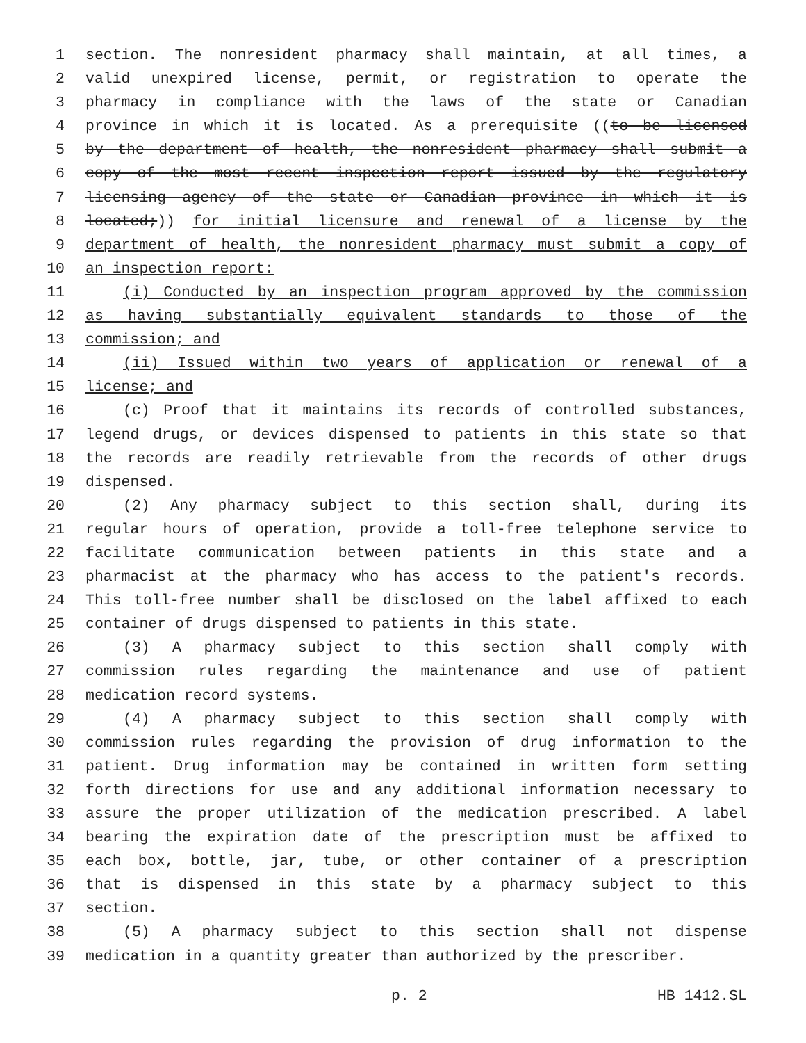1 section. The nonresident pharmacy shall maintain, at all times, a
2 valid unexpired license, permit, or registration to operate the
3 pharmacy in compliance with the laws of the state or Canadian
4 province in which it is located. As a prerequisite ((to be licensed
5 by the department of health, the nonresident pharmacy shall submit a
6 copy of the most recent inspection report issued by the regulatory
7 licensing agency of the state or Canadian province in which it is
8 located;)) for initial licensure and renewal of a license by the
9 department of health, the nonresident pharmacy must submit a copy of
10 an inspection report:
11 (i) Conducted by an inspection program approved by the commission
12 as having substantially equivalent standards to those of the
13 commission; and
14 (ii) Issued within two years of application or renewal of a
15 license; and
16 (c) Proof that it maintains its records of controlled substances,
17 legend drugs, or devices dispensed to patients in this state so that
18 the records are readily retrievable from the records of other drugs
19 dispensed.
20 (2) Any pharmacy subject to this section shall, during its
21 regular hours of operation, provide a toll-free telephone service to
22 facilitate communication between patients in this state and a
23 pharmacist at the pharmacy who has access to the patient's records.
24 This toll-free number shall be disclosed on the label affixed to each
25 container of drugs dispensed to patients in this state.
26 (3) A pharmacy subject to this section shall comply with
27 commission rules regarding the maintenance and use of patient
28 medication record systems.
29 (4) A pharmacy subject to this section shall comply with
30 commission rules regarding the provision of drug information to the
31 patient. Drug information may be contained in written form setting
32 forth directions for use and any additional information necessary to
33 assure the proper utilization of the medication prescribed. A label
34 bearing the expiration date of the prescription must be affixed to
35 each box, bottle, jar, tube, or other container of a prescription
36 that is dispensed in this state by a pharmacy subject to this
37 section.
38 (5) A pharmacy subject to this section shall not dispense
39 medication in a quantity greater than authorized by the prescriber.
p. 2 HB 1412.SL